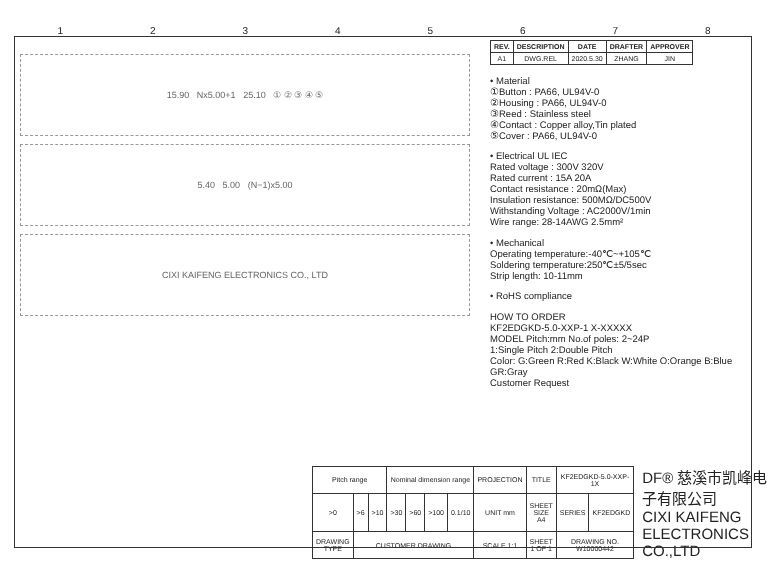12345678
15.90 Nx5.00+1 25.10 ① ② ③ ④ ⑤
5.40 5.00 (N−1)x5.00
CIXI KAIFENG ELECTRONICS CO., LTD
| REV. | DESCRIPTION | DATE | DRAFTER | APPROVER |
| --- | --- | --- | --- | --- |
| A1 | DWG.REL | 2020.5.30 | ZHANG | JIN |
• Material
①Button : PA66, UL94V-0
②Housing : PA66, UL94V-0
③Reed : Stainless steel
④Contact : Copper alloy,Tin plated
⑤Cover : PA66, UL94V-0
• Electrical UL IEC
Rated voltage : 300V 320V
Rated current : 15A 20A
Contact resistance : 20mΩ(Max)
Insulation resistance: 500MΩ/DC500V
Withstanding Voltage : AC2000V/1min
Wire range: 28-14AWG 2.5mm²
• Mechanical
Operating temperature:-40℃~+105℃
Soldering temperature:250℃±5/5sec
Strip length: 10-11mm
• RoHS compliance
HOW TO ORDER
KF2EDGKD-5.0-XXP-1 X-XXXXX
MODEL Pitch:mm No.of poles: 2~24P
1:Single Pitch 2:Double Pitch
Color: G:Green R:Red K:Black W:White O:Orange B:Blue GR:Gray
Customer Request
| Pitch range | | | Nominal dimension range | | | | PROJECTION | TITLE | KF2EDGKD-5.0-XXP-1X | |
| >0 | >6 | >10 | >30 | >60 | >100 | 0.1/10 | UNIT mm | SHEET SIZE A4 | SERIES | KF2EDGKD |
| DRAWING TYPE | CUSTOMER DRAWING | | | | | | SCALE 1:1 | SHEET 1 OF 1 | DRAWING NO. W10000442 | |
DF® 慈溪市凯峰电子有限公司
CIXI KAIFENG ELECTRONICS CO.,LTD